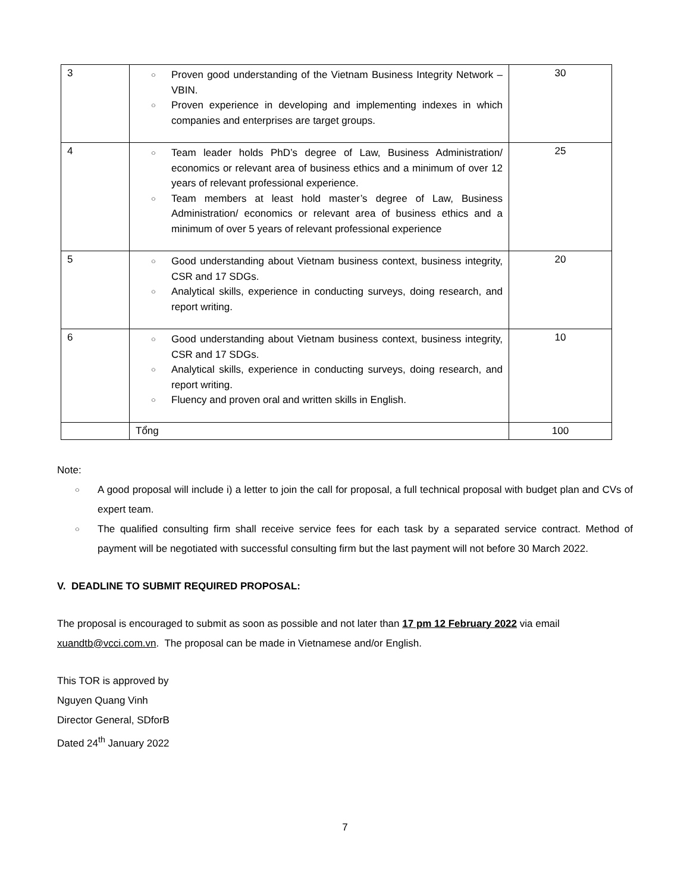| 3 | ○ Proven good understanding of the Vietnam Business Integrity Network – VBIN. ○ Proven experience in developing and implementing indexes in which companies and enterprises are target groups. | 30 |
| 4 | ○ Team leader holds PhD’s degree of Law, Business Administration/ economics or relevant area of business ethics and a minimum of over 12 years of relevant professional experience. ○ Team members at least hold master’s degree of Law, Business Administration/ economics or relevant area of business ethics and a minimum of over 5 years of relevant professional experience | 25 |
| 5 | ○ Good understanding about Vietnam business context, business integrity, CSR and 17 SDGs. ○ Analytical skills, experience in conducting surveys, doing research, and report writing. | 20 |
| 6 | ○ Good understanding about Vietnam business context, business integrity, CSR and 17 SDGs. ○ Analytical skills, experience in conducting surveys, doing research, and report writing. ○ Fluency and proven oral and written skills in English. | 10 |
| | Tổng | 100 |
Note:
○ A good proposal will include i) a letter to join the call for proposal, a full technical proposal with budget plan and CVs of expert team.
○ The qualified consulting firm shall receive service fees for each task by a separated service contract. Method of payment will be negotiated with successful consulting firm but the last payment will not before 30 March 2022.
V. DEADLINE TO SUBMIT REQUIRED PROPOSAL:
The proposal is encouraged to submit as soon as possible and not later than 17 pm 12 February 2022 via email xuandtb@vcci.com.vn. The proposal can be made in Vietnamese and/or English.
This TOR is approved by
Nguyen Quang Vinh
Director General, SDforB
Dated 24<sup>th</sup> January 2022
7